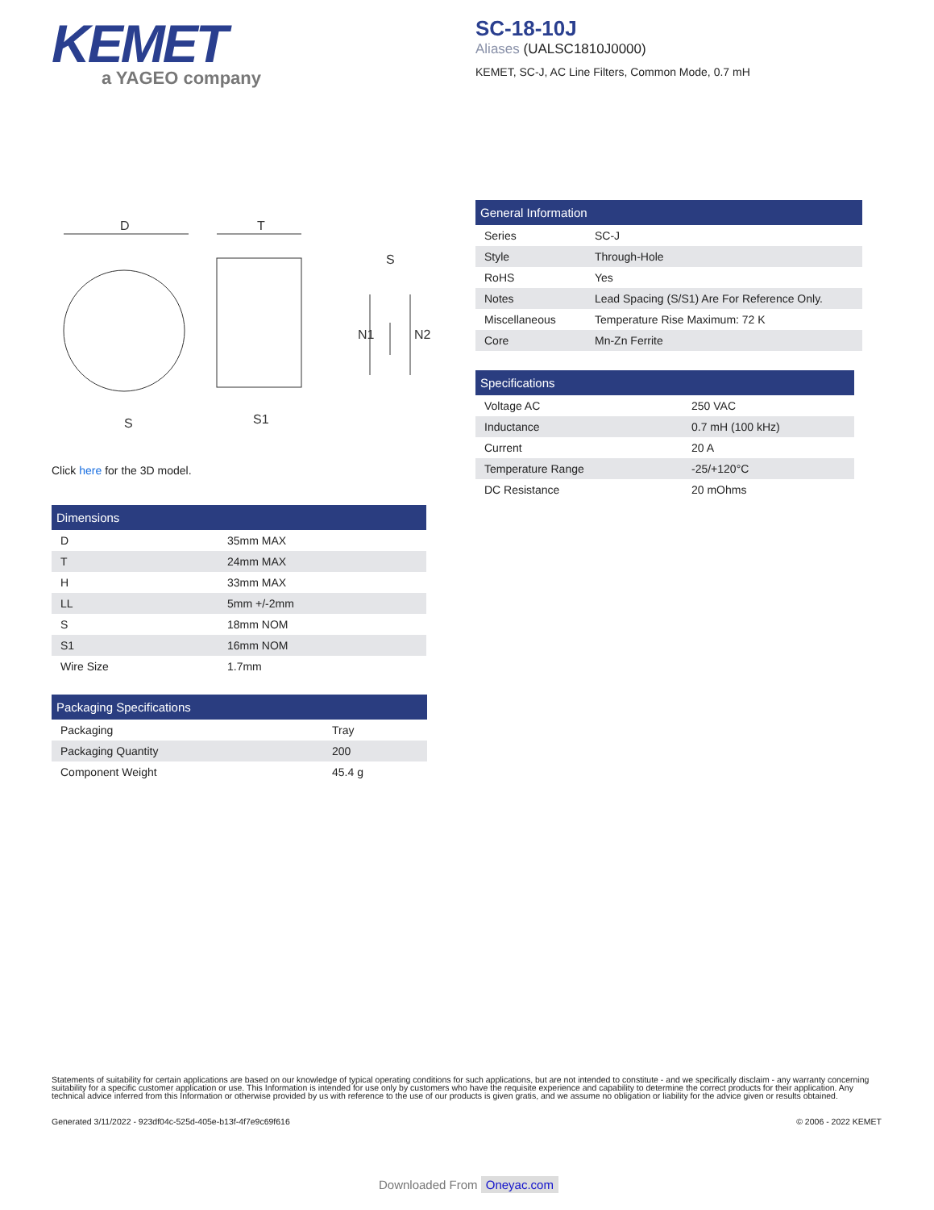KEMET
a YAGEO company
SC-18-10J
Aliases (UALSC1810J0000)
KEMET, SC-J, AC Line Filters, Common Mode, 0.7 mH
D
T
S
S1
S
N1
N2
Click here for the 3D model.
| Dimensions | |
| --- | --- |
| D | 35mm MAX |
| T | 24mm MAX |
| H | 33mm MAX |
| LL | 5mm +/-2mm |
| S | 18mm NOM |
| S1 | 16mm NOM |
| Wire Size | 1.7mm |
| Packaging Specifications | |
| --- | --- |
| Packaging | Tray |
| Packaging Quantity | 200 |
| Component Weight | 45.4 g |
| General Information | |
| --- | --- |
| Series | SC-J |
| Style | Through-Hole |
| RoHS | Yes |
| Notes | Lead Spacing (S/S1) Are For Reference Only. |
| Miscellaneous | Temperature Rise Maximum: 72 K |
| Core | Mn-Zn Ferrite |
| Specifications | |
| --- | --- |
| Voltage AC | 250 VAC |
| Inductance | 0.7 mH (100 kHz) |
| Current | 20 A |
| Temperature Range | -25/+120°C |
| DC Resistance | 20 mOhms |
Statements of suitability for certain applications are based on our knowledge of typical operating conditions for such applications, but are not intended to constitute - and we specifically disclaim - any warranty concerning suitability for a specific customer application or use. This Information is intended for use only by customers who have the requisite experience and capability to determine the correct products for their application. Any technical advice inferred from this Information or otherwise provided by us with reference to the use of our products is given gratis, and we assume no obligation or liability for the advice given or results obtained.
Generated 3/11/2022 - 923df04c-525d-405e-b13f-4f7e9c69f616 © 2006 - 2022 KEMET
Downloaded From Oneyac.com